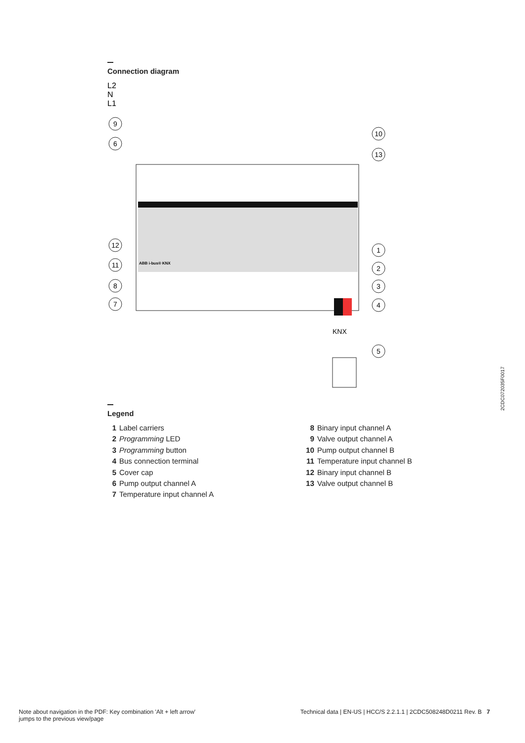Connection diagram
L2
N
L1
ABB i-bus® KNX
KNX
9
6
12
11
8
7
10
13
1
2
3
4
5
Legend
1 Label carriers
2 Programming LED
3 Programming button
4 Bus connection terminal
5 Cover cap
6 Pump output channel A
7 Temperature input channel A
8 Binary input channel A
9 Valve output channel A
10 Pump output channel B
11 Temperature input channel B
12 Binary input channel B
13 Valve output channel B
2CDC072035F0017
Note about navigation in the PDF: Key combination 'Alt + left arrow'
jumps to the previous view/page
Technical data | EN-US | HCC/S 2.2.1.1 | 2CDC508248D0211 Rev. B 7